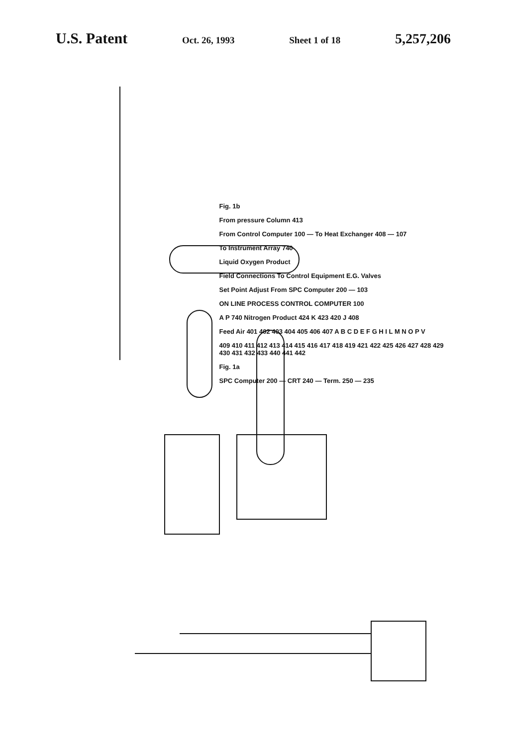U.S. Patent Oct. 26, 1993 Sheet 1 of 18 5,257,206
Fig. 1b
From pressure Column 413
From Control Computer 100 — To Heat Exchanger 408 — 107
To Instrument Array 740
Liquid Oxygen Product
Field Connections To Control Equipment E.G. Valves
Set Point Adjust From SPC Computer 200 — 103
ON LINE PROCESS CONTROL COMPUTER 100
A P 740 Nitrogen Product 424 K 423 420 J 408
Feed Air 401 402 403 404 405 406 407 A B C D E F G H I L M N O P V
409 410 411 412 413 414 415 416 417 418 419 421 422 425 426 427 428 429 430 431 432 433 440 441 442
Fig. 1a
SPC Computer 200 — CRT 240 — Term. 250 — 235